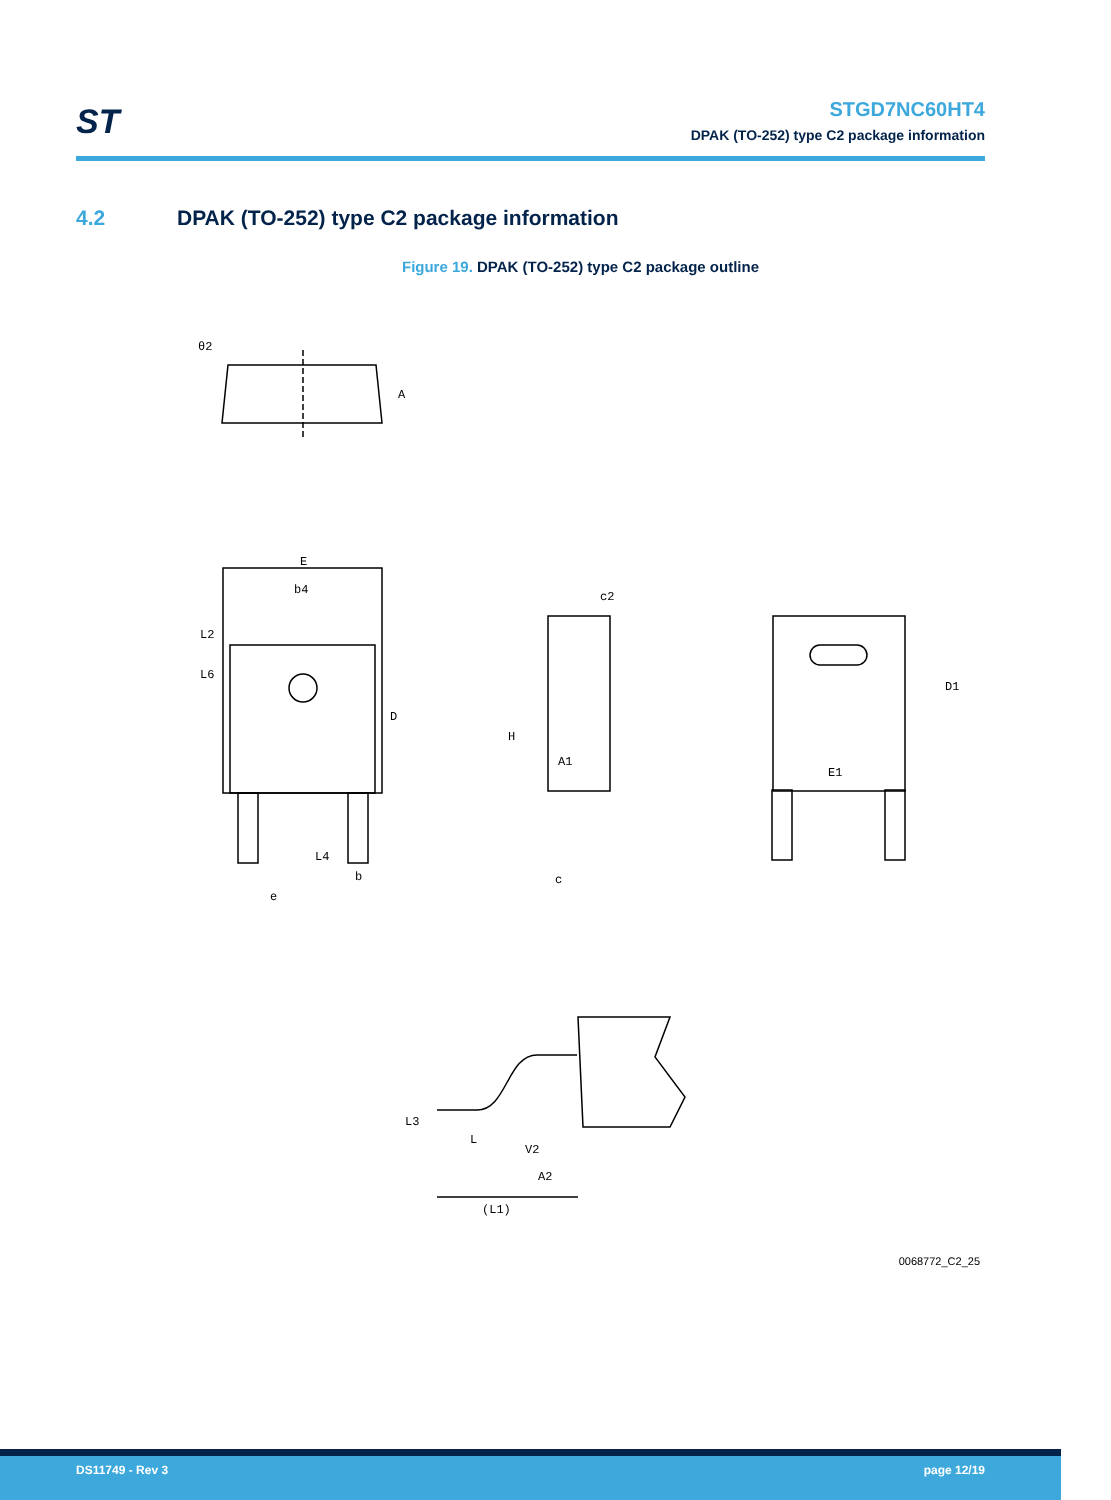ST
STGD7NC60HT4
DPAK (TO-252) type C2 package information
4.2 DPAK (TO-252) type C2 package information
Figure 19. DPAK (TO-252) type C2 package outline
θ2
A
E
b4
D
L2
L6
L4
b
e
H
c2
A1
c
D1
E1
L3
L
V2
A2
(L1)
0068772_C2_25
DS11749 - Rev 3 page 12/19